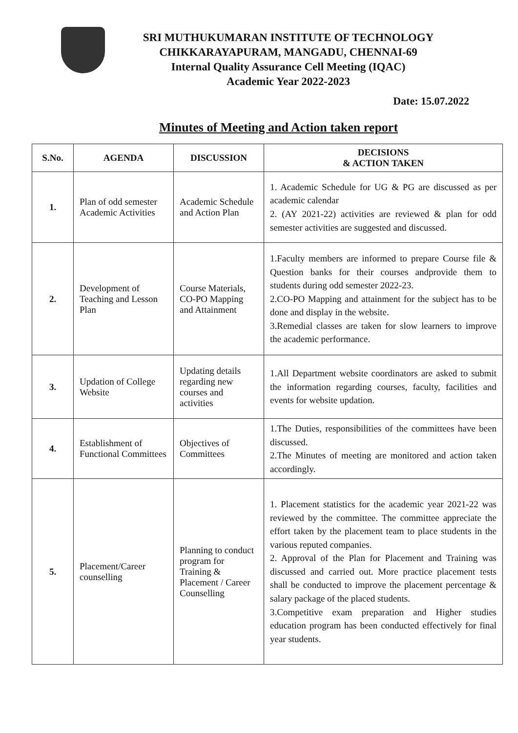SRI MUTHUKUMARAN INSTITUTE OF TECHNOLOGY
CHIKKARAYAPURAM, MANGADU, CHENNAI-69
Internal Quality Assurance Cell Meeting (IQAC)
Academic Year 2022-2023
Date: 15.07.2022
Minutes of Meeting and Action taken report
| S.No. | AGENDA | DISCUSSION | DECISIONS & ACTION TAKEN |
| --- | --- | --- | --- |
| 1. | Plan of odd semester Academic Activities | Academic Schedule and Action Plan | 1. Academic Schedule for UG & PG are discussed as per academic calendar 2. (AY 2021-22) activities are reviewed & plan for odd semester activities are suggested and discussed. |
| 2. | Development of Teaching and Lesson Plan | Course Materials, CO-PO Mapping and Attainment | 1.Faculty members are informed to prepare Course file & Question banks for their courses andprovide them to students during odd semester 2022-23. 2.CO-PO Mapping and attainment for the subject has to be done and display in the website. 3.Remedial classes are taken for slow learners to improve the academic performance. |
| 3. | Updation of College Website | Updating details regarding new courses and activities | 1.All Department website coordinators are asked to submit the information regarding courses, faculty, facilities and events for website updation. |
| 4. | Establishment of Functional Committees | Objectives of Committees | 1.The Duties, responsibilities of the committees have been discussed. 2.The Minutes of meeting are monitored and action taken accordingly. |
| 5. | Placement/Career counselling | Planning to conduct program for Training & Placement / Career Counselling | 1. Placement statistics for the academic year 2021-22 was reviewed by the committee. The committee appreciate the effort taken by the placement team to place students in the various reputed companies. 2. Approval of the Plan for Placement and Training was discussed and carried out. More practice placement tests shall be conducted to improve the placement percentage & salary package of the placed students. 3.Competitive exam preparation and Higher studies education program has been conducted effectively for final year students. |